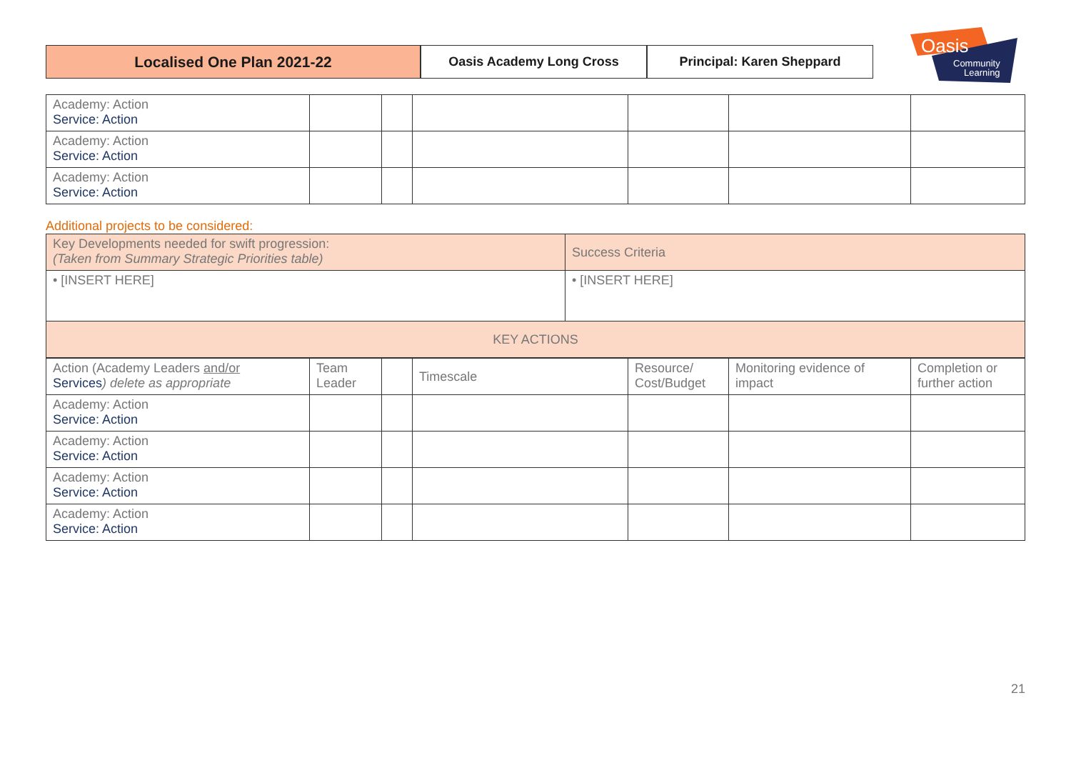Localised One Plan 2021-22
Oasis Academy Long Cross Principal: Karen Sheppard
Oasis
Community
Learning
| Academy: Action Service: Action | | | | | | |
| Academy: Action Service: Action | | | | | | |
| Academy: Action Service: Action | | | | | | |
Additional projects to be considered:
| Key Developments needed for swift progression: (Taken from Summary Strategic Priorities table) | Success Criteria |
| • [INSERT HERE] | • [INSERT HERE] |
| KEY ACTIONS | |
| Action (Academy Leaders and/or Services ) delete as appropriate | Team Leader | | Timescale | Resource/ Cost/Budget | Monitoring evidence of impact | Completion or further action |
| Academy: Action Service: Action | | | | | | |
| Academy: Action Service: Action | | | | | | |
| Academy: Action Service: Action | | | | | | |
| Academy: Action Service: Action | | | | | | |
21